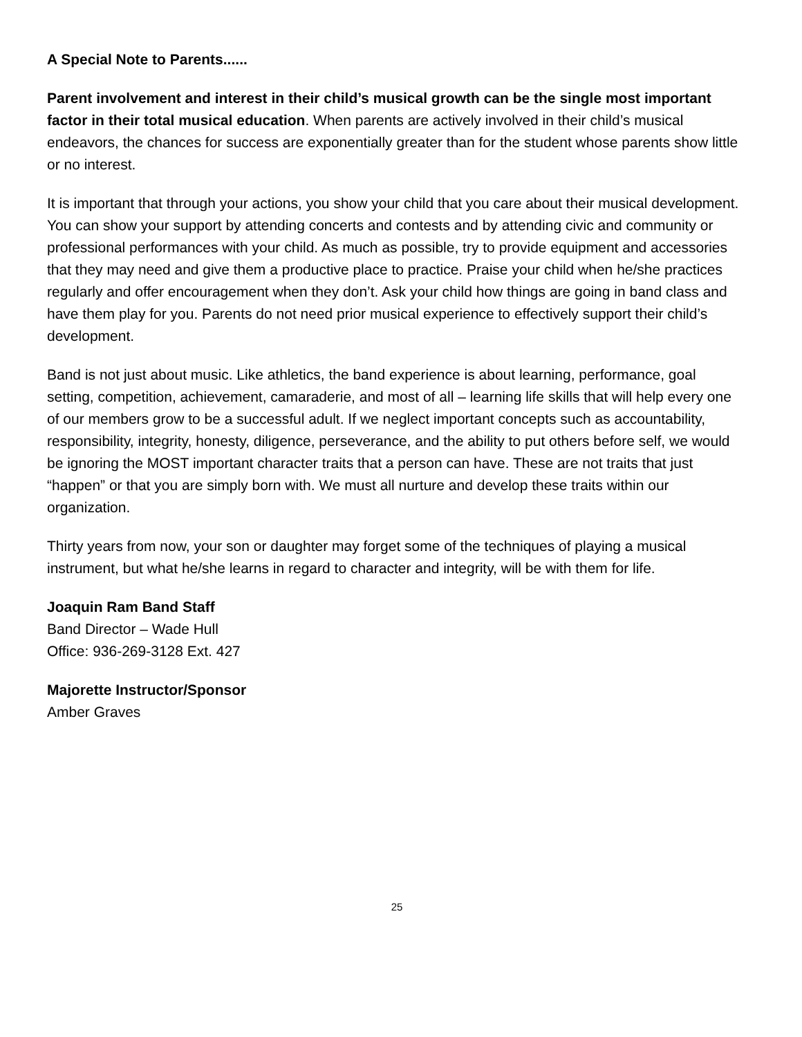A Special Note to Parents......
Parent involvement and interest in their child’s musical growth can be the single most important factor in their total musical education. When parents are actively involved in their child’s musical endeavors, the chances for success are exponentially greater than for the student whose parents show little or no interest.
It is important that through your actions, you show your child that you care about their musical development. You can show your support by attending concerts and contests and by attending civic and community or professional performances with your child. As much as possible, try to provide equipment and accessories that they may need and give them a productive place to practice. Praise your child when he/she practices regularly and offer encouragement when they don’t. Ask your child how things are going in band class and have them play for you. Parents do not need prior musical experience to effectively support their child’s development.
Band is not just about music. Like athletics, the band experience is about learning, performance, goal setting, competition, achievement, camaraderie, and most of all – learning life skills that will help every one of our members grow to be a successful adult. If we neglect important concepts such as accountability, responsibility, integrity, honesty, diligence, perseverance, and the ability to put others before self, we would be ignoring the MOST important character traits that a person can have. These are not traits that just “happen” or that you are simply born with. We must all nurture and develop these traits within our organization.
Thirty years from now, your son or daughter may forget some of the techniques of playing a musical instrument, but what he/she learns in regard to character and integrity, will be with them for life.
Joaquin Ram Band Staff
Band Director – Wade Hull
Office: 936-269-3128 Ext. 427
Majorette Instructor/Sponsor
Amber Graves
25